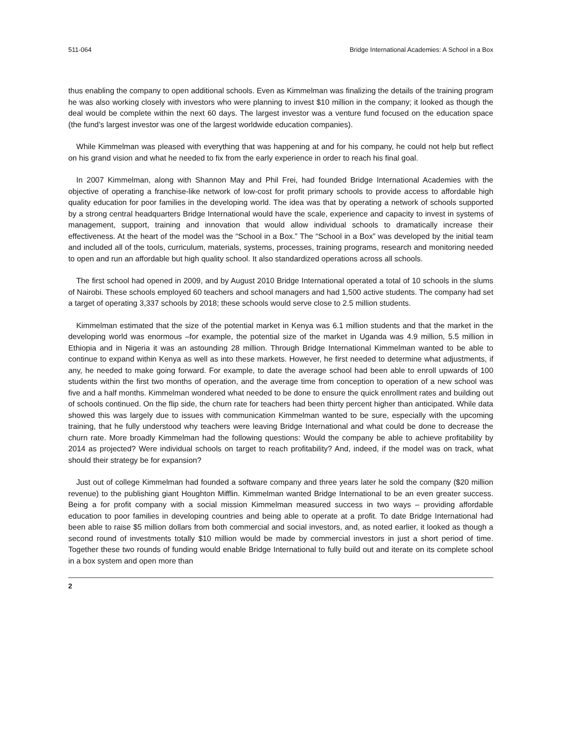511-064 Bridge International Academies: A School in a Box
thus enabling the company to open additional schools. Even as Kimmelman was finalizing the details of the training program he was also working closely with investors who were planning to invest $10 million in the company; it looked as though the deal would be complete within the next 60 days. The largest investor was a venture fund focused on the education space (the fund’s largest investor was one of the largest worldwide education companies).
While Kimmelman was pleased with everything that was happening at and for his company, he could not help but reflect on his grand vision and what he needed to fix from the early experience in order to reach his final goal.
In 2007 Kimmelman, along with Shannon May and Phil Frei, had founded Bridge International Academies with the objective of operating a franchise-like network of low-cost for profit primary schools to provide access to affordable high quality education for poor families in the developing world. The idea was that by operating a network of schools supported by a strong central headquarters Bridge International would have the scale, experience and capacity to invest in systems of management, support, training and innovation that would allow individual schools to dramatically increase their effectiveness. At the heart of the model was the “School in a Box.” The “School in a Box” was developed by the initial team and included all of the tools, curriculum, materials, systems, processes, training programs, research and monitoring needed to open and run an affordable but high quality school. It also standardized operations across all schools.
The first school had opened in 2009, and by August 2010 Bridge International operated a total of 10 schools in the slums of Nairobi. These schools employed 60 teachers and school managers and had 1,500 active students. The company had set a target of operating 3,337 schools by 2018; these schools would serve close to 2.5 million students.
Kimmelman estimated that the size of the potential market in Kenya was 6.1 million students and that the market in the developing world was enormous –for example, the potential size of the market in Uganda was 4.9 million, 5.5 million in Ethiopia and in Nigeria it was an astounding 28 million. Through Bridge International Kimmelman wanted to be able to continue to expand within Kenya as well as into these markets. However, he first needed to determine what adjustments, if any, he needed to make going forward. For example, to date the average school had been able to enroll upwards of 100 students within the first two months of operation, and the average time from conception to operation of a new school was five and a half months. Kimmelman wondered what needed to be done to ensure the quick enrollment rates and building out of schools continued. On the flip side, the churn rate for teachers had been thirty percent higher than anticipated. While data showed this was largely due to issues with communication Kimmelman wanted to be sure, especially with the upcoming training, that he fully understood why teachers were leaving Bridge International and what could be done to decrease the churn rate. More broadly Kimmelman had the following questions: Would the company be able to achieve profitability by 2014 as projected? Were individual schools on target to reach profitability? And, indeed, if the model was on track, what should their strategy be for expansion?
Just out of college Kimmelman had founded a software company and three years later he sold the company ($20 million revenue) to the publishing giant Houghton Mifflin. Kimmelman wanted Bridge International to be an even greater success. Being a for profit company with a social mission Kimmelman measured success in two ways – providing affordable education to poor families in developing countries and being able to operate at a profit. To date Bridge International had been able to raise $5 million dollars from both commercial and social investors, and, as noted earlier, it looked as though a second round of investments totally $10 million would be made by commercial investors in just a short period of time. Together these two rounds of funding would enable Bridge International to fully build out and iterate on its complete school in a box system and open more than
2